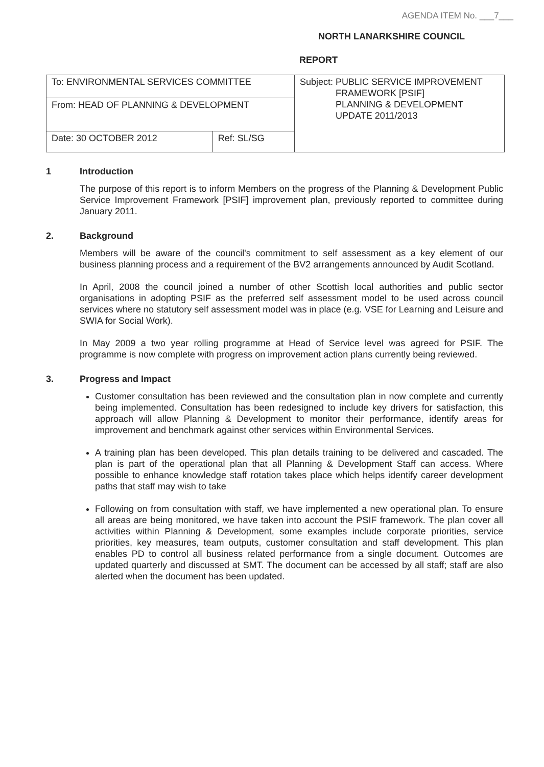AGENDA ITEM No. ___7___
NORTH LANARKSHIRE COUNCIL
REPORT
| To: ENVIRONMENTAL SERVICES COMMITTEE | | Subject: PUBLIC SERVICE IMPROVEMENT FRAMEWORK [PSIF] PLANNING & DEVELOPMENT UPDATE 2011/2013 |
| From: HEAD OF PLANNING & DEVELOPMENT | | |
| Date: 30 OCTOBER 2012 | Ref: SL/SG | |
1 Introduction
The purpose of this report is to inform Members on the progress of the Planning & Development Public Service Improvement Framework [PSIF] improvement plan, previously reported to committee during January 2011.
2. Background
Members will be aware of the council's commitment to self assessment as a key element of our business planning process and a requirement of the BV2 arrangements announced by Audit Scotland.
In April, 2008 the council joined a number of other Scottish local authorities and public sector organisations in adopting PSIF as the preferred self assessment model to be used across council services where no statutory self assessment model was in place (e.g. VSE for Learning and Leisure and SWIA for Social Work).
In May 2009 a two year rolling programme at Head of Service level was agreed for PSIF. The programme is now complete with progress on improvement action plans currently being reviewed.
3. Progress and Impact
Customer consultation has been reviewed and the consultation plan in now complete and currently being implemented. Consultation has been redesigned to include key drivers for satisfaction, this approach will allow Planning & Development to monitor their performance, identify areas for improvement and benchmark against other services within Environmental Services.
A training plan has been developed. This plan details training to be delivered and cascaded. The plan is part of the operational plan that all Planning & Development Staff can access. Where possible to enhance knowledge staff rotation takes place which helps identify career development paths that staff may wish to take
Following on from consultation with staff, we have implemented a new operational plan. To ensure all areas are being monitored, we have taken into account the PSIF framework. The plan cover all activities within Planning & Development, some examples include corporate priorities, service priorities, key measures, team outputs, customer consultation and staff development. This plan enables PD to control all business related performance from a single document. Outcomes are updated quarterly and discussed at SMT. The document can be accessed by all staff; staff are also alerted when the document has been updated.